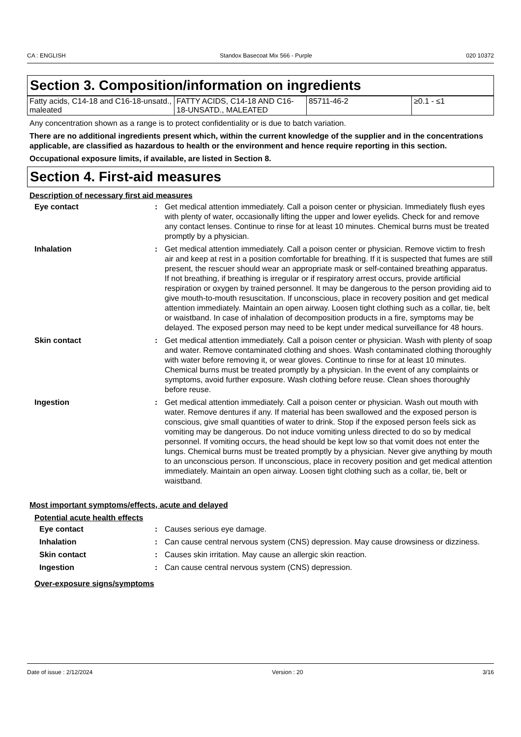CA : ENGLISH Standox Basecoat Mix 566 - Purple 020 10372
Section 3. Composition/information on ingredients
| Fatty acids, C14-18 and C16-18-unsatd., maleated | FATTY ACIDS, C14-18 AND C16-18-UNSATD., MALEATED | 85711-46-2 | ≥0.1 - ≤1 |
Any concentration shown as a range is to protect confidentiality or is due to batch variation.
There are no additional ingredients present which, within the current knowledge of the supplier and in the concentrations applicable, are classified as hazardous to health or the environment and hence require reporting in this section.
Occupational exposure limits, if available, are listed in Section 8.
Section 4. First-aid measures
Description of necessary first aid measures
| Eye contact | : | Get medical attention immediately. Call a poison center or physician. Immediately flush eyes with plenty of water, occasionally lifting the upper and lower eyelids. Check for and remove any contact lenses. Continue to rinse for at least 10 minutes. Chemical burns must be treated promptly by a physician. |
| Inhalation | : | Get medical attention immediately. Call a poison center or physician. Remove victim to fresh air and keep at rest in a position comfortable for breathing. If it is suspected that fumes are still present, the rescuer should wear an appropriate mask or self-contained breathing apparatus. If not breathing, if breathing is irregular or if respiratory arrest occurs, provide artificial respiration or oxygen by trained personnel. It may be dangerous to the person providing aid to give mouth-to-mouth resuscitation. If unconscious, place in recovery position and get medical attention immediately. Maintain an open airway. Loosen tight clothing such as a collar, tie, belt or waistband. In case of inhalation of decomposition products in a fire, symptoms may be delayed. The exposed person may need to be kept under medical surveillance for 48 hours. |
| Skin contact | : | Get medical attention immediately. Call a poison center or physician. Wash with plenty of soap and water. Remove contaminated clothing and shoes. Wash contaminated clothing thoroughly with water before removing it, or wear gloves. Continue to rinse for at least 10 minutes. Chemical burns must be treated promptly by a physician. In the event of any complaints or symptoms, avoid further exposure. Wash clothing before reuse. Clean shoes thoroughly before reuse. |
| Ingestion | : | Get medical attention immediately. Call a poison center or physician. Wash out mouth with water. Remove dentures if any. If material has been swallowed and the exposed person is conscious, give small quantities of water to drink. Stop if the exposed person feels sick as vomiting may be dangerous. Do not induce vomiting unless directed to do so by medical personnel. If vomiting occurs, the head should be kept low so that vomit does not enter the lungs. Chemical burns must be treated promptly by a physician. Never give anything by mouth to an unconscious person. If unconscious, place in recovery position and get medical attention immediately. Maintain an open airway. Loosen tight clothing such as a collar, tie, belt or waistband. |
Most important symptoms/effects, acute and delayed
Potential acute health effects
| Eye contact | : | Causes serious eye damage. |
| Inhalation | : | Can cause central nervous system (CNS) depression. May cause drowsiness or dizziness. |
| Skin contact | : | Causes skin irritation. May cause an allergic skin reaction. |
| Ingestion | : | Can cause central nervous system (CNS) depression. |
Over-exposure signs/symptoms
Date of issue : 2/12/2024 Version : 20 3/16